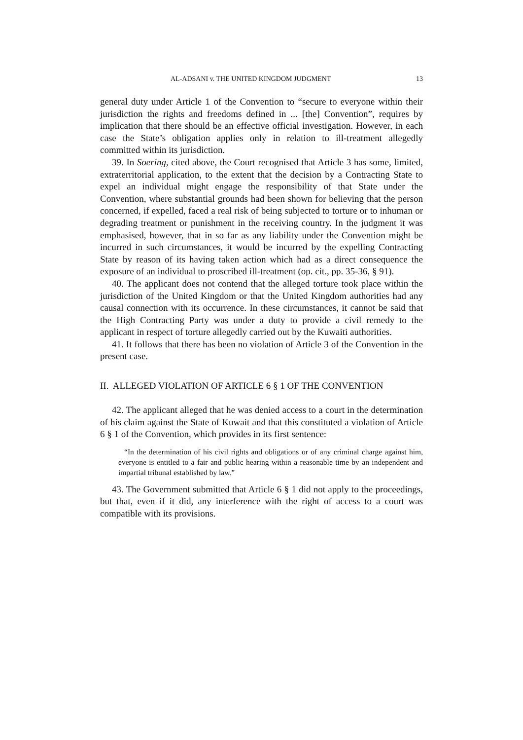AL-ADSANI v. THE UNITED KINGDOM JUDGMENT 13
general duty under Article 1 of the Convention to “secure to everyone within their jurisdiction the rights and freedoms defined in ... [the] Convention”, requires by implication that there should be an effective official investigation. However, in each case the State’s obligation applies only in relation to ill-treatment allegedly committed within its jurisdiction.
39. In Soering, cited above, the Court recognised that Article 3 has some, limited, extraterritorial application, to the extent that the decision by a Contracting State to expel an individual might engage the responsibility of that State under the Convention, where substantial grounds had been shown for believing that the person concerned, if expelled, faced a real risk of being subjected to torture or to inhuman or degrading treatment or punishment in the receiving country. In the judgment it was emphasised, however, that in so far as any liability under the Convention might be incurred in such circumstances, it would be incurred by the expelling Contracting State by reason of its having taken action which had as a direct consequence the exposure of an individual to proscribed ill-treatment (op. cit., pp. 35-36, § 91).
40. The applicant does not contend that the alleged torture took place within the jurisdiction of the United Kingdom or that the United Kingdom authorities had any causal connection with its occurrence. In these circumstances, it cannot be said that the High Contracting Party was under a duty to provide a civil remedy to the applicant in respect of torture allegedly carried out by the Kuwaiti authorities.
41. It follows that there has been no violation of Article 3 of the Convention in the present case.
II. ALLEGED VIOLATION OF ARTICLE 6 § 1 OF THE CONVENTION
42. The applicant alleged that he was denied access to a court in the determination of his claim against the State of Kuwait and that this constituted a violation of Article 6 § 1 of the Convention, which provides in its first sentence:
“In the determination of his civil rights and obligations or of any criminal charge against him, everyone is entitled to a fair and public hearing within a reasonable time by an independent and impartial tribunal established by law.”
43. The Government submitted that Article 6 § 1 did not apply to the proceedings, but that, even if it did, any interference with the right of access to a court was compatible with its provisions.